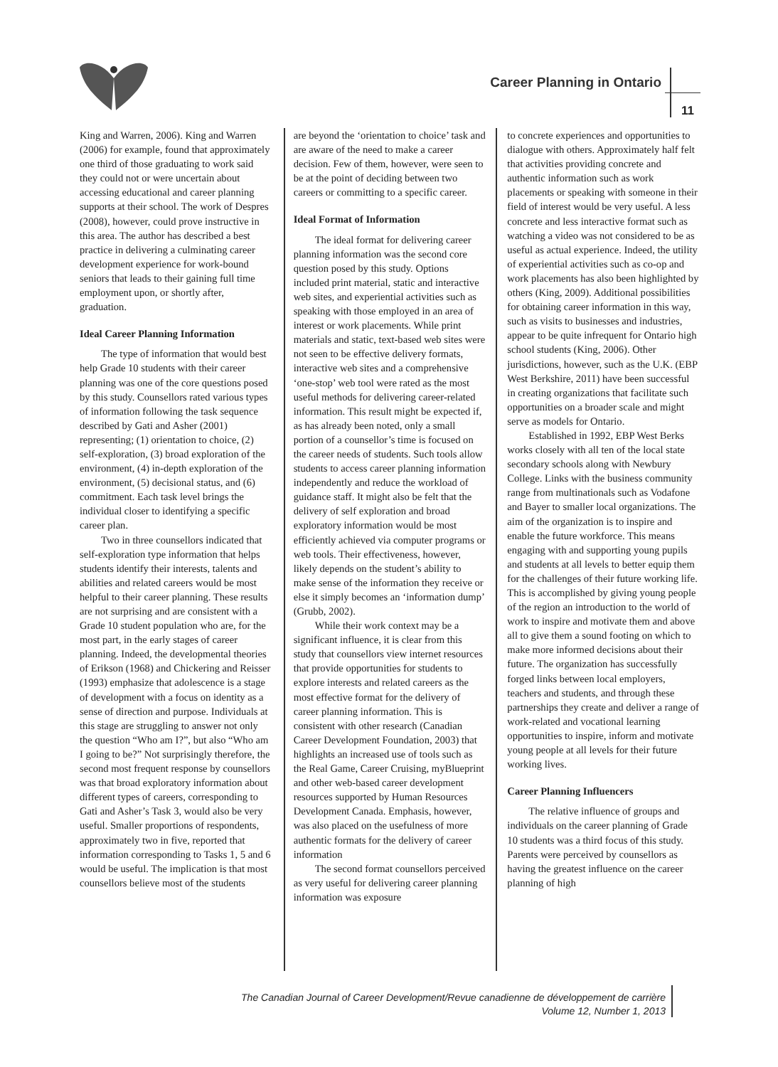Career Planning in Ontario
11
King and Warren, 2006). King and Warren (2006) for example, found that approximately one third of those graduating to work said they could not or were uncertain about accessing educational and career planning supports at their school. The work of Despres (2008), however, could prove instructive in this area. The author has described a best practice in delivering a culminating career development experience for work-bound seniors that leads to their gaining full time employment upon, or shortly after, graduation.
Ideal Career Planning Information
The type of information that would best help Grade 10 students with their career planning was one of the core questions posed by this study. Counsellors rated various types of information following the task sequence described by Gati and Asher (2001) representing; (1) orientation to choice, (2) self-exploration, (3) broad exploration of the environment, (4) in-depth exploration of the environment, (5) decisional status, and (6) commitment. Each task level brings the individual closer to identifying a specific career plan.
Two in three counsellors indicated that self-exploration type information that helps students identify their interests, talents and abilities and related careers would be most helpful to their career planning. These results are not surprising and are consistent with a Grade 10 student population who are, for the most part, in the early stages of career planning. Indeed, the developmental theories of Erikson (1968) and Chickering and Reisser (1993) emphasize that adolescence is a stage of development with a focus on identity as a sense of direction and purpose. Individuals at this stage are struggling to answer not only the question “Who am I?”, but also “Who am I going to be?” Not surprisingly therefore, the second most frequent response by counsellors was that broad exploratory information about different types of careers, corresponding to Gati and Asher’s Task 3, would also be very useful. Smaller proportions of respondents, approximately two in five, reported that information corresponding to Tasks 1, 5 and 6 would be useful. The implication is that most counsellors believe most of the students
are beyond the ‘orientation to choice’ task and are aware of the need to make a career decision. Few of them, however, were seen to be at the point of deciding between two careers or committing to a specific career.
Ideal Format of Information
The ideal format for delivering career planning information was the second core question posed by this study. Options included print material, static and interactive web sites, and experiential activities such as speaking with those employed in an area of interest or work placements. While print materials and static, text-based web sites were not seen to be effective delivery formats, interactive web sites and a comprehensive ‘one-stop’ web tool were rated as the most useful methods for delivering career-related information. This result might be expected if, as has already been noted, only a small portion of a counsellor’s time is focused on the career needs of students. Such tools allow students to access career planning information independently and reduce the workload of guidance staff. It might also be felt that the delivery of self exploration and broad exploratory information would be most efficiently achieved via computer programs or web tools. Their effectiveness, however, likely depends on the student’s ability to make sense of the information they receive or else it simply becomes an ‘information dump’ (Grubb, 2002).
While their work context may be a significant influence, it is clear from this study that counsellors view internet resources that provide opportunities for students to explore interests and related careers as the most effective format for the delivery of career planning information. This is consistent with other research (Canadian Career Development Foundation, 2003) that highlights an increased use of tools such as the Real Game, Career Cruising, myBlueprint and other web-based career development resources supported by Human Resources Development Canada. Emphasis, however, was also placed on the usefulness of more authentic formats for the delivery of career information
The second format counsellors perceived as very useful for delivering career planning information was exposure
to concrete experiences and opportunities to dialogue with others. Approximately half felt that activities providing concrete and authentic information such as work placements or speaking with someone in their field of interest would be very useful. A less concrete and less interactive format such as watching a video was not considered to be as useful as actual experience. Indeed, the utility of experiential activities such as co-op and work placements has also been highlighted by others (King, 2009). Additional possibilities for obtaining career information in this way, such as visits to businesses and industries, appear to be quite infrequent for Ontario high school students (King, 2006). Other jurisdictions, however, such as the U.K. (EBP West Berkshire, 2011) have been successful in creating organizations that facilitate such opportunities on a broader scale and might serve as models for Ontario.
Established in 1992, EBP West Berks works closely with all ten of the local state secondary schools along with Newbury College. Links with the business community range from multinationals such as Vodafone and Bayer to smaller local organizations. The aim of the organization is to inspire and enable the future workforce. This means engaging with and supporting young pupils and students at all levels to better equip them for the challenges of their future working life. This is accomplished by giving young people of the region an introduction to the world of work to inspire and motivate them and above all to give them a sound footing on which to make more informed decisions about their future. The organization has successfully forged links between local employers, teachers and students, and through these partnerships they create and deliver a range of work-related and vocational learning opportunities to inspire, inform and motivate young people at all levels for their future working lives.
Career Planning Influencers
The relative influence of groups and individuals on the career planning of Grade 10 students was a third focus of this study. Parents were perceived by counsellors as having the greatest influence on the career planning of high
The Canadian Journal of Career Development/Revue canadienne de développement de carrière
Volume 12, Number 1, 2013